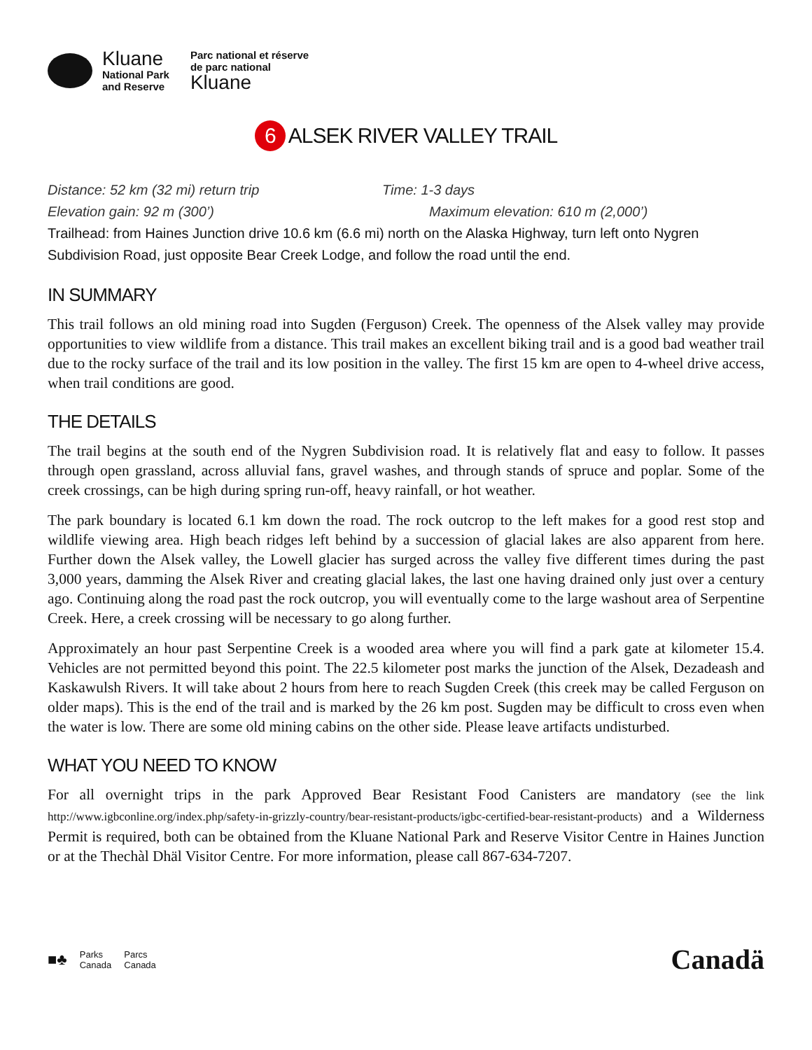Kluane
National Park
and Reserve
Parc national et réserve
de parc national
Kluane
6 ALSEK RIVER VALLEY TRAIL
Distance: 52 km (32 mi) return trip Time: 1-3 days
Elevation gain: 92 m (300’) Maximum elevation: 610 m (2,000’)
Trailhead: from Haines Junction drive 10.6 km (6.6 mi) north on the Alaska Highway, turn left onto Nygren Subdivision Road, just opposite Bear Creek Lodge, and follow the road until the end.
IN SUMMARY
This trail follows an old mining road into Sugden (Ferguson) Creek. The openness of the Alsek valley may provide opportunities to view wildlife from a distance. This trail makes an excellent biking trail and is a good bad weather trail due to the rocky surface of the trail and its low position in the valley. The first 15 km are open to 4-wheel drive access, when trail conditions are good.
THE DETAILS
The trail begins at the south end of the Nygren Subdivision road. It is relatively flat and easy to follow. It passes through open grassland, across alluvial fans, gravel washes, and through stands of spruce and poplar. Some of the creek crossings, can be high during spring run-off, heavy rainfall, or hot weather.
The park boundary is located 6.1 km down the road. The rock outcrop to the left makes for a good rest stop and wildlife viewing area. High beach ridges left behind by a succession of glacial lakes are also apparent from here. Further down the Alsek valley, the Lowell glacier has surged across the valley five different times during the past 3,000 years, damming the Alsek River and creating glacial lakes, the last one having drained only just over a century ago. Continuing along the road past the rock outcrop, you will eventually come to the large washout area of Serpentine Creek. Here, a creek crossing will be necessary to go along further.
Approximately an hour past Serpentine Creek is a wooded area where you will find a park gate at kilometer 15.4. Vehicles are not permitted beyond this point. The 22.5 kilometer post marks the junction of the Alsek, Dezadeash and Kaskawulsh Rivers. It will take about 2 hours from here to reach Sugden Creek (this creek may be called Ferguson on older maps). This is the end of the trail and is marked by the 26 km post. Sugden may be difficult to cross even when the water is low. There are some old mining cabins on the other side. Please leave artifacts undisturbed.
WHAT YOU NEED TO KNOW
For all overnight trips in the park Approved Bear Resistant Food Canisters are mandatory (see the link http://www.igbconline.org/index.php/safety-in-grizzly-country/bear-resistant-products/igbc-certified-bear-resistant-products) and a Wilderness Permit is required, both can be obtained from the Kluane National Park and Reserve Visitor Centre in Haines Junction or at the Thechàl Dhäl Visitor Centre. For more information, please call 867-634-7207.
■♣ Parks
Canada Parcs
Canada
Canadä